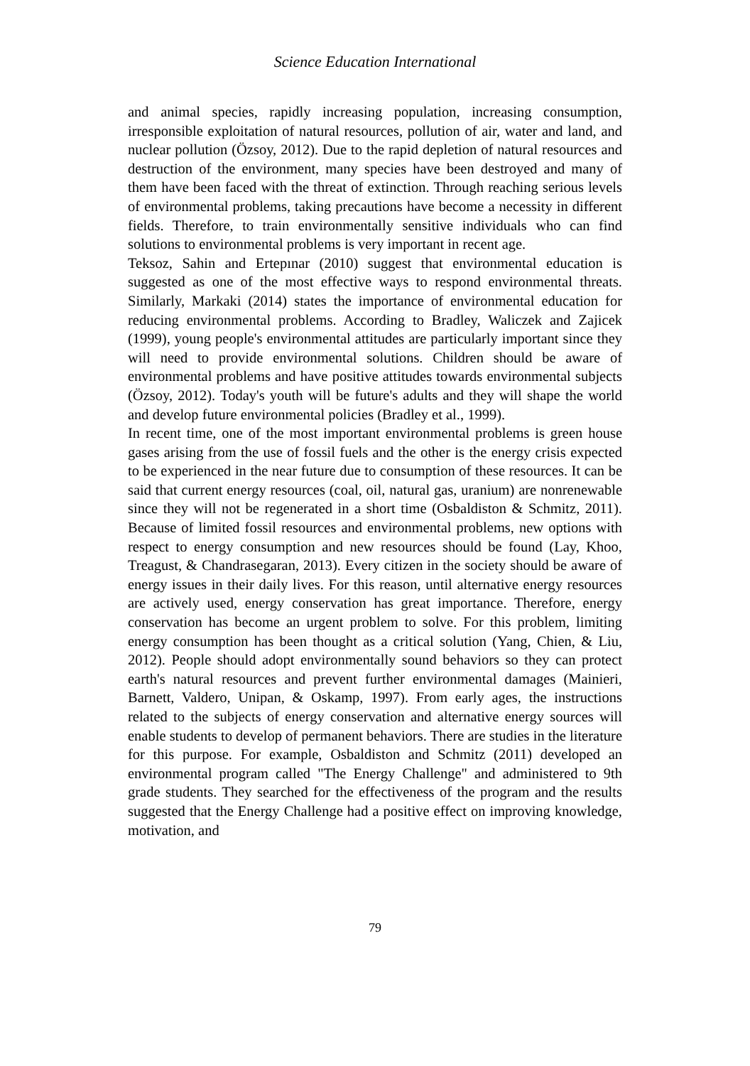Science Education International
and animal species, rapidly increasing population, increasing consumption, irresponsible exploitation of natural resources, pollution of air, water and land, and nuclear pollution (Özsoy, 2012). Due to the rapid depletion of natural resources and destruction of the environment, many species have been destroyed and many of them have been faced with the threat of extinction. Through reaching serious levels of environmental problems, taking precautions have become a necessity in different fields. Therefore, to train environmentally sensitive individuals who can find solutions to environmental problems is very important in recent age.
Teksoz, Sahin and Ertepınar (2010) suggest that environmental education is suggested as one of the most effective ways to respond environmental threats. Similarly, Markaki (2014) states the importance of environmental education for reducing environmental problems. According to Bradley, Waliczek and Zajicek (1999), young people's environmental attitudes are particularly important since they will need to provide environmental solutions. Children should be aware of environmental problems and have positive attitudes towards environmental subjects (Özsoy, 2012). Today's youth will be future's adults and they will shape the world and develop future environmental policies (Bradley et al., 1999).
In recent time, one of the most important environmental problems is green house gases arising from the use of fossil fuels and the other is the energy crisis expected to be experienced in the near future due to consumption of these resources. It can be said that current energy resources (coal, oil, natural gas, uranium) are nonrenewable since they will not be regenerated in a short time (Osbaldiston & Schmitz, 2011). Because of limited fossil resources and environmental problems, new options with respect to energy consumption and new resources should be found (Lay, Khoo, Treagust, & Chandrasegaran, 2013). Every citizen in the society should be aware of energy issues in their daily lives. For this reason, until alternative energy resources are actively used, energy conservation has great importance. Therefore, energy conservation has become an urgent problem to solve. For this problem, limiting energy consumption has been thought as a critical solution (Yang, Chien, & Liu, 2012). People should adopt environmentally sound behaviors so they can protect earth's natural resources and prevent further environmental damages (Mainieri, Barnett, Valdero, Unipan, & Oskamp, 1997). From early ages, the instructions related to the subjects of energy conservation and alternative energy sources will enable students to develop of permanent behaviors. There are studies in the literature for this purpose. For example, Osbaldiston and Schmitz (2011) developed an environmental program called "The Energy Challenge" and administered to 9th grade students. They searched for the effectiveness of the program and the results suggested that the Energy Challenge had a positive effect on improving knowledge, motivation, and
79